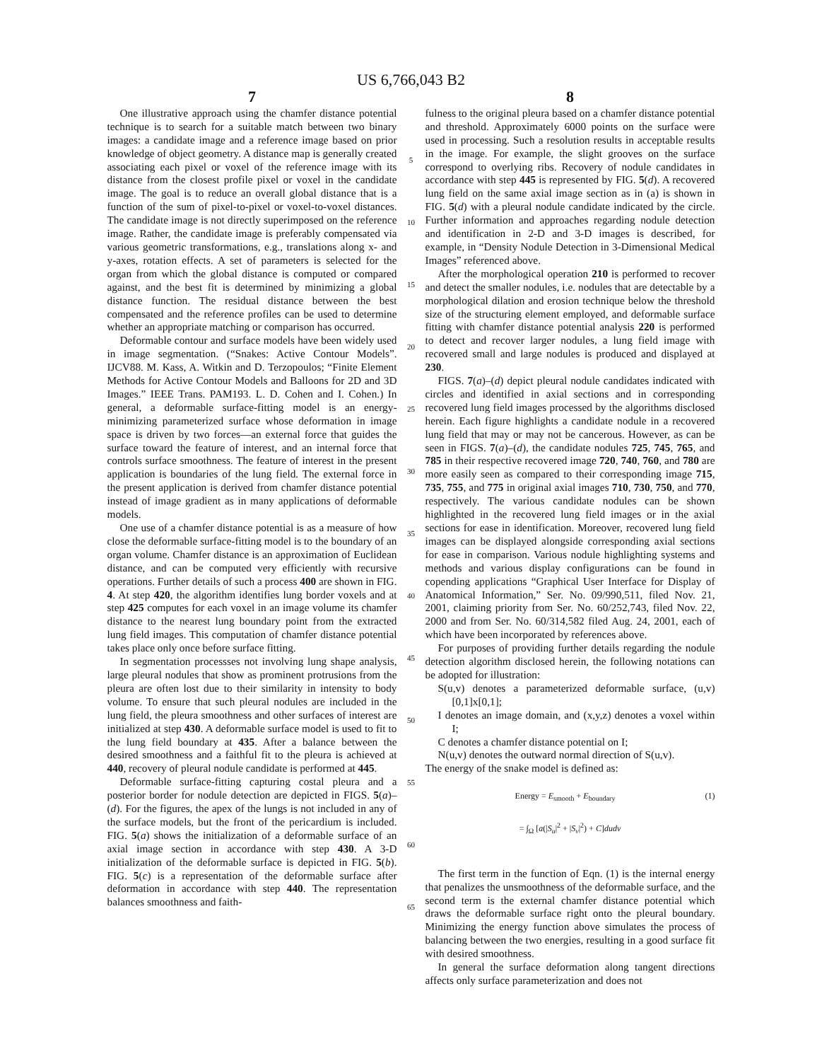US 6,766,043 B2
7
One illustrative approach using the chamfer distance potential technique is to search for a suitable match between two binary images: a candidate image and a reference image based on prior knowledge of object geometry. A distance map is generally created associating each pixel or voxel of the reference image with its distance from the closest profile pixel or voxel in the candidate image. The goal is to reduce an overall global distance that is a function of the sum of pixel-to-pixel or voxel-to-voxel distances. The candidate image is not directly superimposed on the reference image. Rather, the candidate image is preferably compensated via various geometric transformations, e.g., translations along x- and y-axes, rotation effects. A set of parameters is selected for the organ from which the global distance is computed or compared against, and the best fit is determined by minimizing a global distance function. The residual distance between the best compensated and the reference profiles can be used to determine whether an appropriate matching or comparison has occurred.
Deformable contour and surface models have been widely used in image segmentation. (“Snakes: Active Contour Models”. IJCV88. M. Kass, A. Witkin and D. Terzopoulos; “Finite Element Methods for Active Contour Models and Balloons for 2D and 3D Images.” IEEE Trans. PAM193. L. D. Cohen and I. Cohen.) In general, a deformable surface-fitting model is an energy-minimizing parameterized surface whose deformation in image space is driven by two forces—an external force that guides the surface toward the feature of interest, and an internal force that controls surface smoothness. The feature of interest in the present application is boundaries of the lung field. The external force in the present application is derived from chamfer distance potential instead of image gradient as in many applications of deformable models.
One use of a chamfer distance potential is as a measure of how close the deformable surface-fitting model is to the boundary of an organ volume. Chamfer distance is an approximation of Euclidean distance, and can be computed very efficiently with recursive operations. Further details of such a process 400 are shown in FIG. 4. At step 420, the algorithm identifies lung border voxels and at step 425 computes for each voxel in an image volume its chamfer distance to the nearest lung boundary point from the extracted lung field images. This computation of chamfer distance potential takes place only once before surface fitting.
In segmentation processses not involving lung shape analysis, large pleural nodules that show as prominent protrusions from the pleura are often lost due to their similarity in intensity to body volume. To ensure that such pleural nodules are included in the lung field, the pleura smoothness and other surfaces of interest are initialized at step 430. A deformable surface model is used to fit to the lung field boundary at 435. After a balance between the desired smoothness and a faithful fit to the pleura is achieved at 440, recovery of pleural nodule candidate is performed at 445.
Deformable surface-fitting capturing costal pleura and a posterior border for nodule detection are depicted in FIGS. 5(a)–(d). For the figures, the apex of the lungs is not included in any of the surface models, but the front of the pericardium is included. FIG. 5(a) shows the initialization of a deformable surface of an axial image section in accordance with step 430. A 3-D initialization of the deformable surface is depicted in FIG. 5(b). FIG. 5(c) is a representation of the deformable surface after deformation in accordance with step 440. The representation balances smoothness and faith-
5
10
15
20
25
30
35
40
45
50
55
60
65
8
fulness to the original pleura based on a chamfer distance potential and threshold. Approximately 6000 points on the surface were used in processing. Such a resolution results in acceptable results in the image. For example, the slight grooves on the surface correspond to overlying ribs. Recovery of nodule candidates in accordance with step 445 is represented by FIG. 5(d). A recovered lung field on the same axial image section as in (a) is shown in FIG. 5(d) with a pleural nodule candidate indicated by the circle. Further information and approaches regarding nodule detection and identification in 2-D and 3-D images is described, for example, in “Density Nodule Detection in 3-Dimensional Medical Images” referenced above.
After the morphological operation 210 is performed to recover and detect the smaller nodules, i.e. nodules that are detectable by a morphological dilation and erosion technique below the threshold size of the structuring element employed, and deformable surface fitting with chamfer distance potential analysis 220 is performed to detect and recover larger nodules, a lung field image with recovered small and large nodules is produced and displayed at 230.
FIGS. 7(a)–(d) depict pleural nodule candidates indicated with circles and identified in axial sections and in corresponding recovered lung field images processed by the algorithms disclosed herein. Each figure highlights a candidate nodule in a recovered lung field that may or may not be cancerous. However, as can be seen in FIGS. 7(a)–(d), the candidate nodules 725, 745, 765, and 785 in their respective recovered image 720, 740, 760, and 780 are more easily seen as compared to their corresponding image 715, 735, 755, and 775 in original axial images 710, 730, 750, and 770, respectively. The various candidate nodules can be shown highlighted in the recovered lung field images or in the axial sections for ease in identification. Moreover, recovered lung field images can be displayed alongside corresponding axial sections for ease in comparison. Various nodule highlighting systems and methods and various display configurations can be found in copending applications “Graphical User Interface for Display of Anatomical Information,” Ser. No. 09/990,511, filed Nov. 21, 2001, claiming priority from Ser. No. 60/252,743, filed Nov. 22, 2000 and from Ser. No. 60/314,582 filed Aug. 24, 2001, each of which have been incorporated by references above.
For purposes of providing further details regarding the nodule detection algorithm disclosed herein, the following notations can be adopted for illustration:
S(u,v) denotes a parameterized deformable surface, (u,v) [0,1]x[0,1];
I denotes an image domain, and (x,y,z) denotes a voxel within I;
C denotes a chamfer distance potential on I;
N(u,v) denotes the outward normal direction of S(u,v).
The energy of the snake model is defined as:
Energy = E<sub>smooth</sub> + E<sub>boundary</sub> (1)
= ∫<sub>Ω</sub> [a(|S<sub>u</sub>|<sup>2</sup> + |S<sub>v</sub>|<sup>2</sup>) + C]dudv
The first term in the function of Eqn. (1) is the internal energy that penalizes the unsmoothness of the deformable surface, and the second term is the external chamfer distance potential which draws the deformable surface right onto the pleural boundary. Minimizing the energy function above simulates the process of balancing between the two energies, resulting in a good surface fit with desired smoothness.
In general the surface deformation along tangent directions affects only surface parameterization and does not